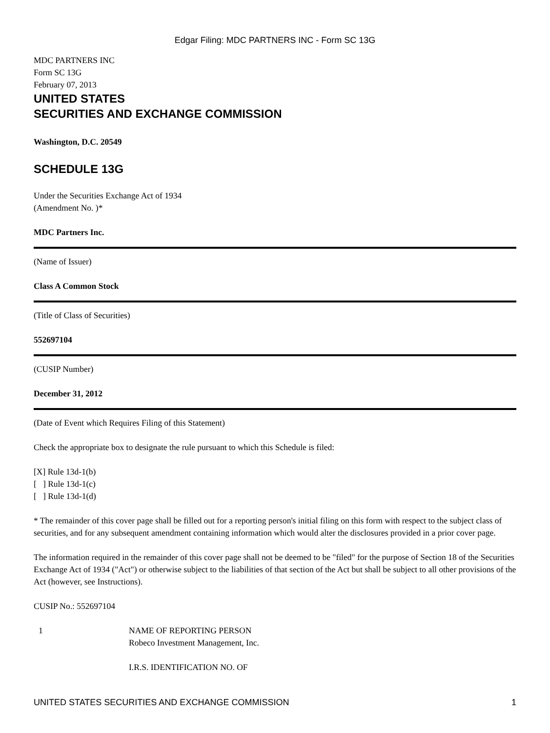Edgar Filing: MDC PARTNERS INC - Form SC 13G
MDC PARTNERS INC
Form SC 13G
February 07, 2013
UNITED STATES
SECURITIES AND EXCHANGE COMMISSION
Washington, D.C. 20549
SCHEDULE 13G
Under the Securities Exchange Act of 1934
(Amendment No. )*
MDC Partners Inc.
(Name of Issuer)
Class A Common Stock
(Title of Class of Securities)
552697104
(CUSIP Number)
December 31, 2012
(Date of Event which Requires Filing of this Statement)
Check the appropriate box to designate the rule pursuant to which this Schedule is filed:
[X] Rule 13d-1(b)
[ ] Rule 13d-1(c)
[ ] Rule 13d-1(d)
* The remainder of this cover page shall be filled out for a reporting person's initial filing on this form with respect to the subject class of securities, and for any subsequent amendment containing information which would alter the disclosures provided in a prior cover page.
The information required in the remainder of this cover page shall not be deemed to be "filed" for the purpose of Section 18 of the Securities Exchange Act of 1934 ("Act") or otherwise subject to the liabilities of that section of the Act but shall be subject to all other provisions of the Act (however, see Instructions).
CUSIP No.: 552697104
| 1 | NAME OF REPORTING PERSON Robeco Investment Management, Inc. I.R.S. IDENTIFICATION NO. OF |
UNITED STATES SECURITIES AND EXCHANGE COMMISSION 1